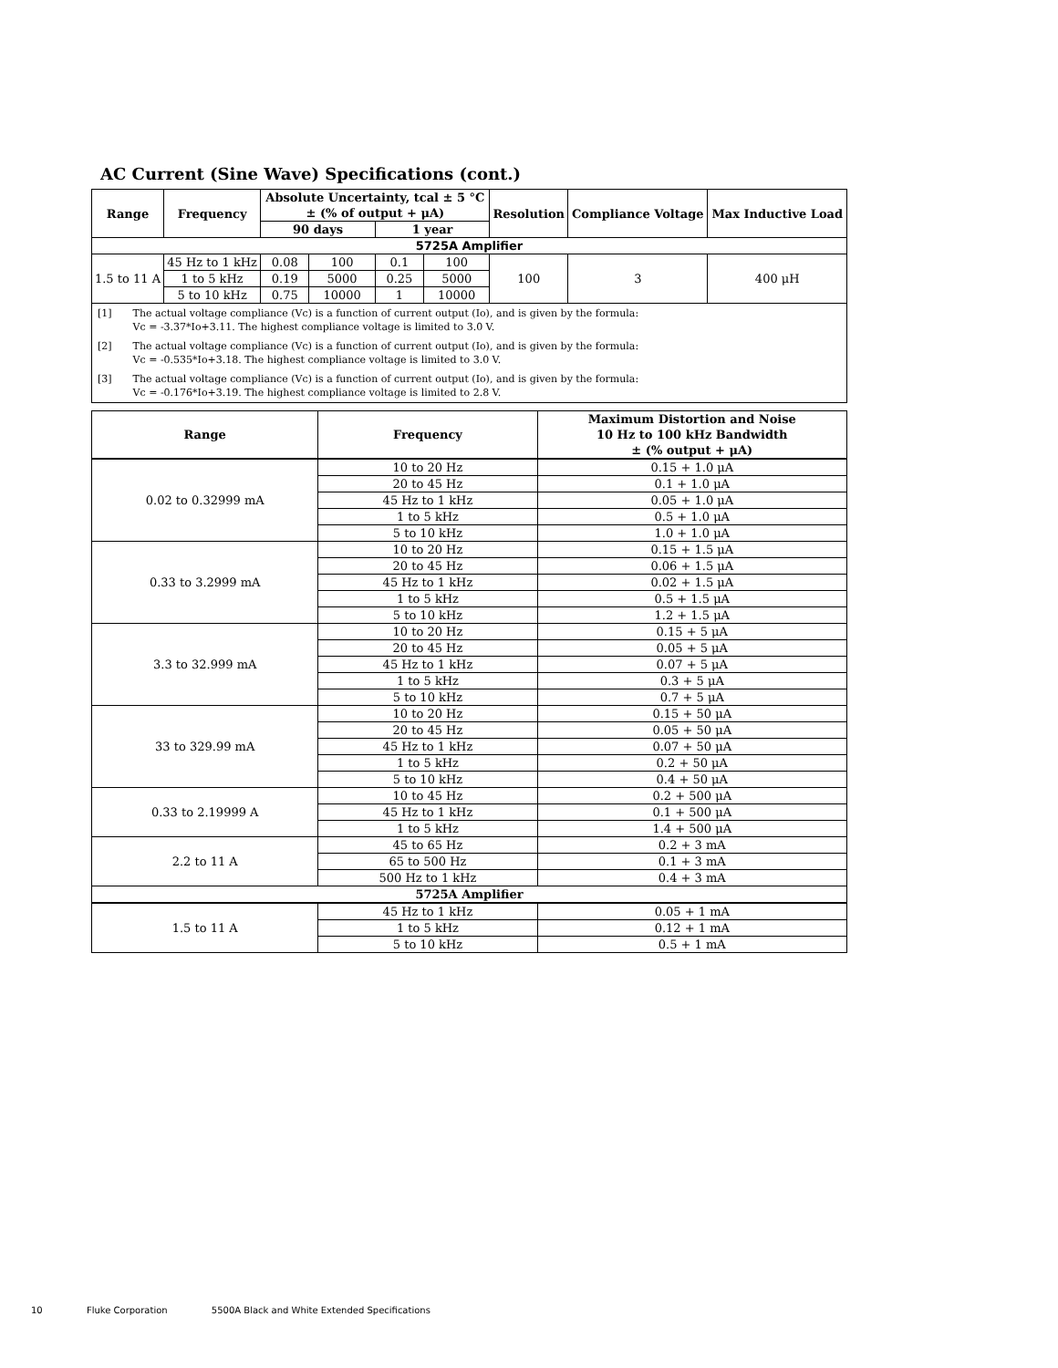AC Current (Sine Wave) Specifications (cont.)
| Range | Frequency | Absolute Uncertainty, tcal ± 5 °C ± (% of output + μA) | | | | Resolution | Compliance Voltage | Max Inductive Load |
| --- | --- | --- | --- | --- | --- | --- | --- | --- |
| | | 90 days | | 1 year | | | | |
| 5725A Amplifier | | | | | | | | |
| 1.5 to 11 A | 45 Hz to 1 kHz | 0.08 | 100 | 0.1 | 100 | 100 | 3 | 400 μH |
| | 1 to 5 kHz | 0.19 | 5000 | 0.25 | 5000 | | | |
| | 5 to 10 kHz | 0.75 | 10000 | 1 | 10000 | | | |
| [1] | The actual voltage compliance (Vc) is a function of current output (Io), and is given by the formula: Vc = -3.37*Io+3.11. The highest compliance voltage is limited to 3.0 V. |
| [2] | The actual voltage compliance (Vc) is a function of current output (Io), and is given by the formula: Vc = -0.535*Io+3.18. The highest compliance voltage is limited to 3.0 V. |
| [3] | The actual voltage compliance (Vc) is a function of current output (Io), and is given by the formula: Vc = -0.176*Io+3.19. The highest compliance voltage is limited to 2.8 V. |
| Range | Frequency | Maximum Distortion and Noise 10 Hz to 100 kHz Bandwidth ± (% output + μA) |
| --- | --- | --- |
| 0.02 to 0.32999 mA | 10 to 20 Hz | 0.15 + 1.0 μA |
| | 20 to 45 Hz | 0.1 + 1.0 μA |
| | 45 Hz to 1 kHz | 0.05 + 1.0 μA |
| | 1 to 5 kHz | 0.5 + 1.0 μA |
| | 5 to 10 kHz | 1.0 + 1.0 μA |
| 0.33 to 3.2999 mA | 10 to 20 Hz | 0.15 + 1.5 μA |
| | 20 to 45 Hz | 0.06 + 1.5 μA |
| | 45 Hz to 1 kHz | 0.02 + 1.5 μA |
| | 1 to 5 kHz | 0.5 + 1.5 μA |
| | 5 to 10 kHz | 1.2 + 1.5 μA |
| 3.3 to 32.999 mA | 10 to 20 Hz | 0.15 + 5 μA |
| | 20 to 45 Hz | 0.05 + 5 μA |
| | 45 Hz to 1 kHz | 0.07 + 5 μA |
| | 1 to 5 kHz | 0.3 + 5 μA |
| | 5 to 10 kHz | 0.7 + 5 μA |
| 33 to 329.99 mA | 10 to 20 Hz | 0.15 + 50 μA |
| | 20 to 45 Hz | 0.05 + 50 μA |
| | 45 Hz to 1 kHz | 0.07 + 50 μA |
| | 1 to 5 kHz | 0.2 + 50 μA |
| | 5 to 10 kHz | 0.4 + 50 μA |
| 0.33 to 2.19999 A | 10 to 45 Hz | 0.2 + 500 μA |
| | 45 Hz to 1 kHz | 0.1 + 500 μA |
| | 1 to 5 kHz | 1.4 + 500 μA |
| 2.2 to 11 A | 45 to 65 Hz | 0.2 + 3 mA |
| | 65 to 500 Hz | 0.1 + 3 mA |
| | 500 Hz to 1 kHz | 0.4 + 3 mA |
| 5725A Amplifier | | |
| 1.5 to 11 A | 45 Hz to 1 kHz | 0.05 + 1 mA |
| | 1 to 5 kHz | 0.12 + 1 mA |
| | 5 to 10 kHz | 0.5 + 1 mA |
10 Fluke Corporation 5500A Black and White Extended Specifications